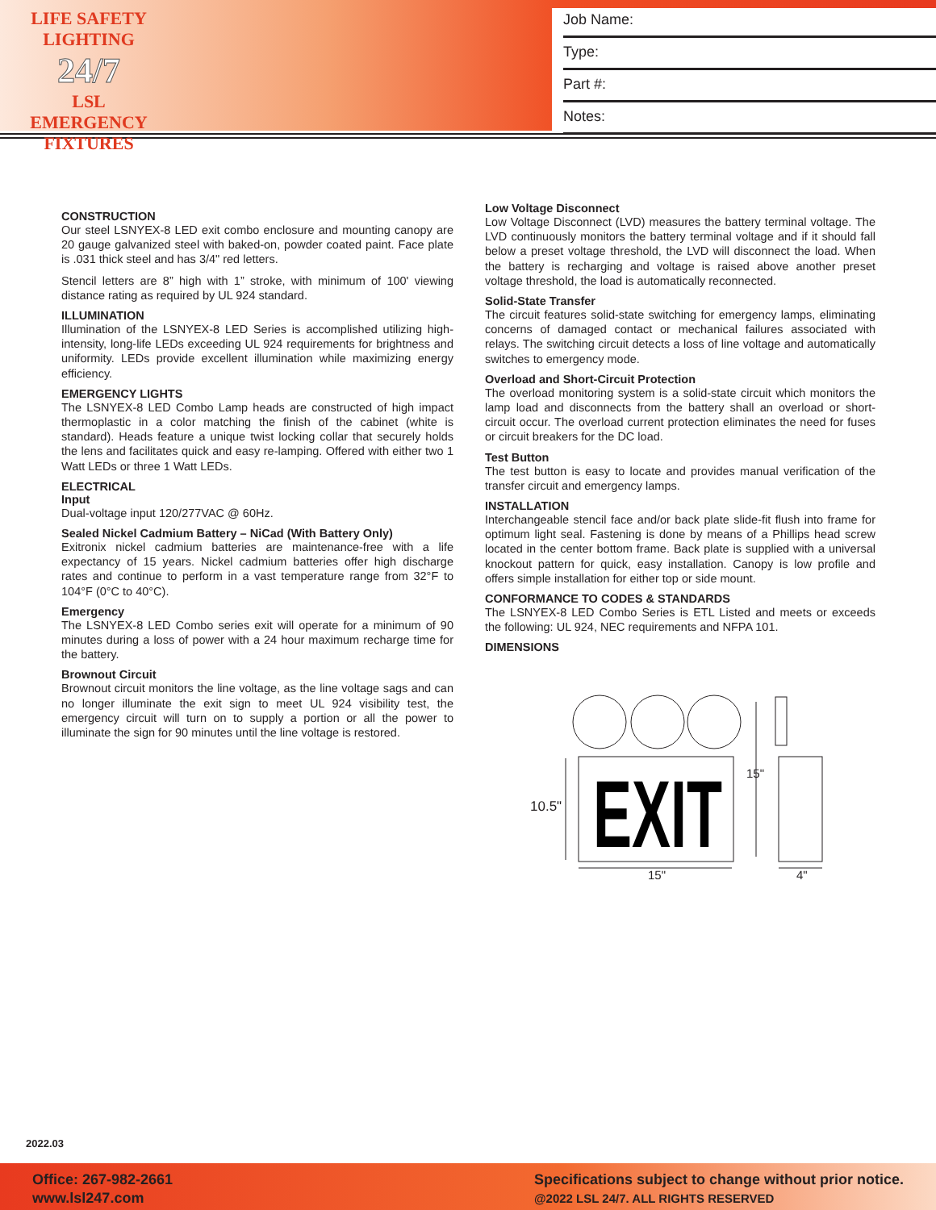LIFE SAFETY LIGHTING
24/7
LSL EMERGENCY FIXTURES
Job Name:
Type:
Part #:
Notes:
CONSTRUCTION
Our steel LSNYEX-8 LED exit combo enclosure and mounting canopy are 20 gauge galvanized steel with baked-on, powder coated paint. Face plate is .031 thick steel and has 3/4" red letters.
Stencil letters are 8” high with 1” stroke, with minimum of 100' viewing distance rating as required by UL 924 standard.
ILLUMINATION
Illumination of the LSNYEX-8 LED Series is accomplished utilizing high-intensity, long-life LEDs exceeding UL 924 requirements for brightness and uniformity. LEDs provide excellent illumination while maximizing energy efficiency.
EMERGENCY LIGHTS
The LSNYEX-8 LED Combo Lamp heads are constructed of high impact thermoplastic in a color matching the finish of the cabinet (white is standard). Heads feature a unique twist locking collar that securely holds the lens and facilitates quick and easy re-lamping. Offered with either two 1 Watt LEDs or three 1 Watt LEDs.
ELECTRICAL
Input
Dual-voltage input 120/277VAC @ 60Hz.
Sealed Nickel Cadmium Battery – NiCad (With Battery Only)
Exitronix nickel cadmium batteries are maintenance-free with a life expectancy of 15 years. Nickel cadmium batteries offer high discharge rates and continue to perform in a vast temperature range from 32°F to 104°F (0°C to 40°C).
Emergency
The LSNYEX-8 LED Combo series exit will operate for a minimum of 90 minutes during a loss of power with a 24 hour maximum recharge time for the battery.
Brownout Circuit
Brownout circuit monitors the line voltage, as the line voltage sags and can no longer illuminate the exit sign to meet UL 924 visibility test, the emergency circuit will turn on to supply a portion or all the power to illuminate the sign for 90 minutes until the line voltage is restored.
Low Voltage Disconnect
Low Voltage Disconnect (LVD) measures the battery terminal voltage. The LVD continuously monitors the battery terminal voltage and if it should fall below a preset voltage threshold, the LVD will disconnect the load. When the battery is recharging and voltage is raised above another preset voltage threshold, the load is automatically reconnected.
Solid-State Transfer
The circuit features solid-state switching for emergency lamps, eliminating concerns of damaged contact or mechanical failures associated with relays. The switching circuit detects a loss of line voltage and automatically switches to emergency mode.
Overload and Short-Circuit Protection
The overload monitoring system is a solid-state circuit which monitors the lamp load and disconnects from the battery shall an overload or short-circuit occur. The overload current protection eliminates the need for fuses or circuit breakers for the DC load.
Test Button
The test button is easy to locate and provides manual verification of the transfer circuit and emergency lamps.
INSTALLATION
Interchangeable stencil face and/or back plate slide-fit flush into frame for optimum light seal. Fastening is done by means of a Phillips head screw located in the center bottom frame. Back plate is supplied with a universal knockout pattern for quick, easy installation. Canopy is low profile and offers simple installation for either top or side mount.
CONFORMANCE TO CODES & STANDARDS
The LSNYEX-8 LED Combo Series is ETL Listed and meets or exceeds the following: UL 924, NEC requirements and NFPA 101.
DIMENSIONS
EXIT
10.5"
15"
15"
4"
2022.03
Office: 267-982-2661
www.lsl247.com
Specifications subject to change without prior notice.
@2022 LSL 24/7. ALL RIGHTS RESERVED